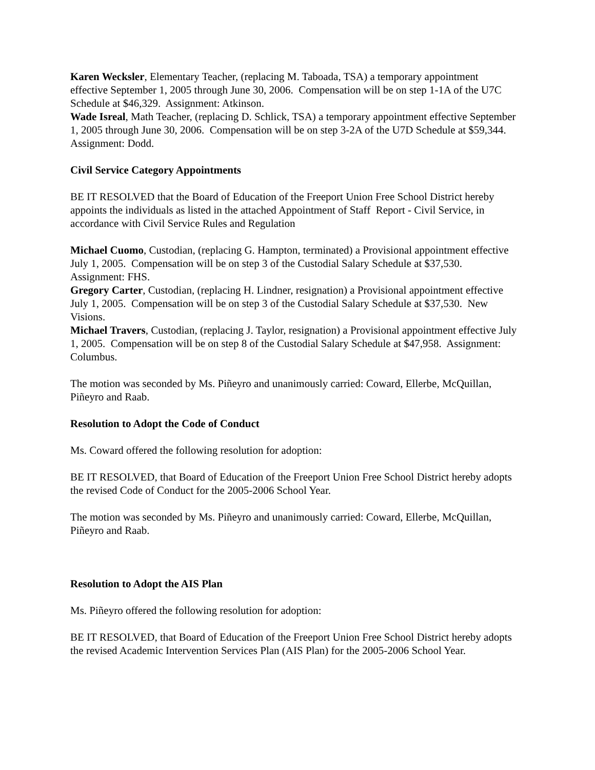Karen Wecksler, Elementary Teacher, (replacing M. Taboada, TSA) a temporary appointment effective September 1, 2005 through June 30, 2006. Compensation will be on step 1-1A of the U7C Schedule at $46,329. Assignment: Atkinson.
Wade Isreal, Math Teacher, (replacing D. Schlick, TSA) a temporary appointment effective September 1, 2005 through June 30, 2006. Compensation will be on step 3-2A of the U7D Schedule at $59,344. Assignment: Dodd.
Civil Service Category Appointments
BE IT RESOLVED that the Board of Education of the Freeport Union Free School District hereby appoints the individuals as listed in the attached Appointment of Staff Report - Civil Service, in accordance with Civil Service Rules and Regulation
Michael Cuomo, Custodian, (replacing G. Hampton, terminated) a Provisional appointment effective July 1, 2005. Compensation will be on step 3 of the Custodial Salary Schedule at $37,530. Assignment: FHS.
Gregory Carter, Custodian, (replacing H. Lindner, resignation) a Provisional appointment effective July 1, 2005. Compensation will be on step 3 of the Custodial Salary Schedule at $37,530. New Visions.
Michael Travers, Custodian, (replacing J. Taylor, resignation) a Provisional appointment effective July 1, 2005. Compensation will be on step 8 of the Custodial Salary Schedule at $47,958. Assignment: Columbus.
The motion was seconded by Ms. Piñeyro and unanimously carried: Coward, Ellerbe, McQuillan, Piñeyro and Raab.
Resolution to Adopt the Code of Conduct
Ms. Coward offered the following resolution for adoption:
BE IT RESOLVED, that Board of Education of the Freeport Union Free School District hereby adopts the revised Code of Conduct for the 2005-2006 School Year.
The motion was seconded by Ms. Piñeyro and unanimously carried: Coward, Ellerbe, McQuillan, Piñeyro and Raab.
Resolution to Adopt the AIS Plan
Ms. Piñeyro offered the following resolution for adoption:
BE IT RESOLVED, that Board of Education of the Freeport Union Free School District hereby adopts the revised Academic Intervention Services Plan (AIS Plan) for the 2005-2006 School Year.